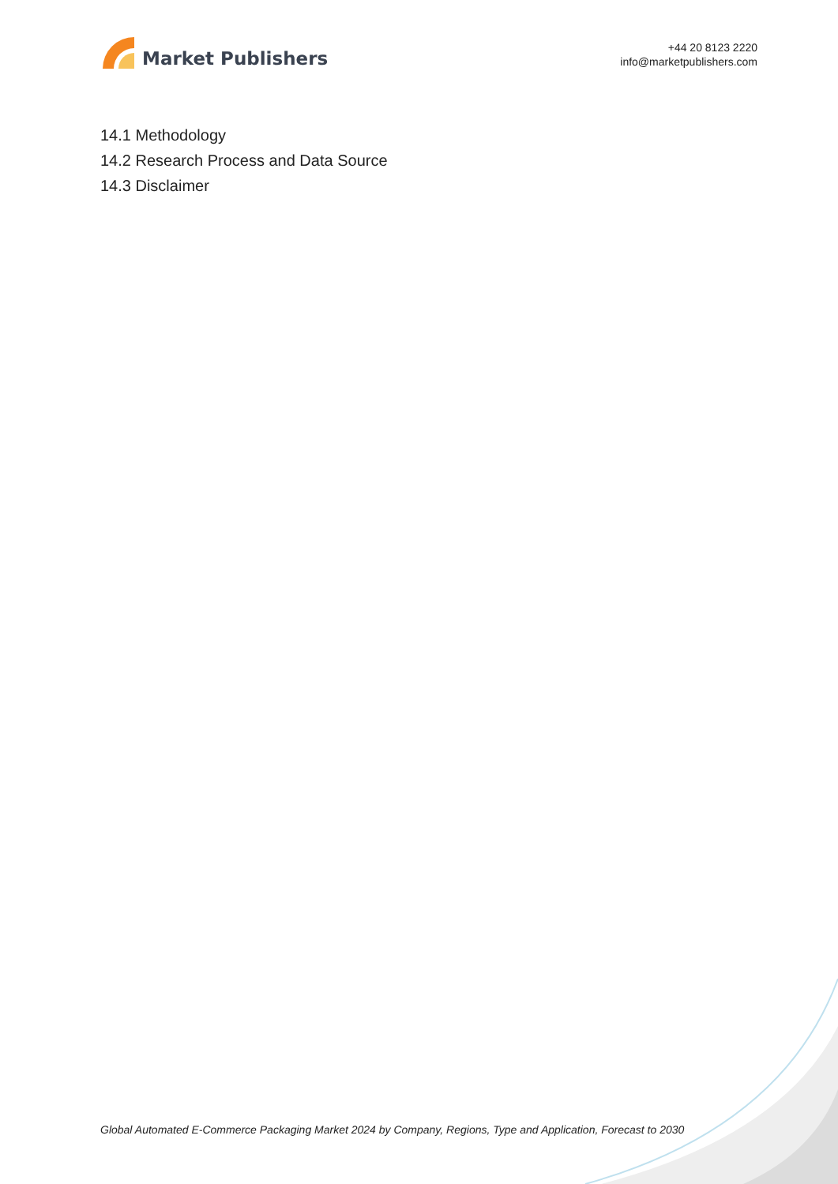Market Publishers
+44 20 8123 2220
info@marketpublishers.com
14.1 Methodology
14.2 Research Process and Data Source
14.3 Disclaimer
Global Automated E-Commerce Packaging Market 2024 by Company, Regions, Type and Application, Forecast to 2030